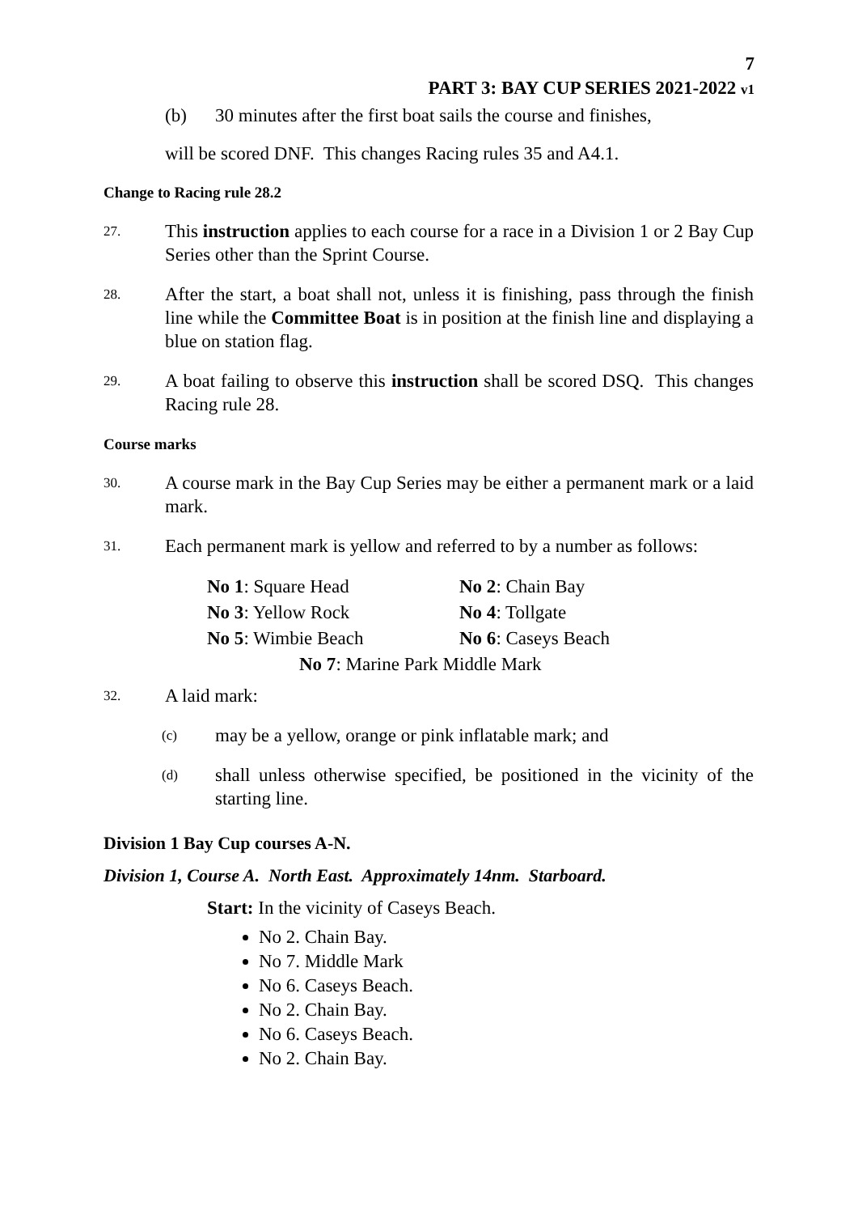7
PART 3: BAY CUP SERIES 2021-2022 v1
(b) 30 minutes after the first boat sails the course and finishes,
will be scored DNF. This changes Racing rules 35 and A4.1.
Change to Racing rule 28.2
27. This instruction applies to each course for a race in a Division 1 or 2 Bay Cup Series other than the Sprint Course.
28. After the start, a boat shall not, unless it is finishing, pass through the finish line while the Committee Boat is in position at the finish line and displaying a blue on station flag.
29. A boat failing to observe this instruction shall be scored DSQ. This changes Racing rule 28.
Course marks
30. A course mark in the Bay Cup Series may be either a permanent mark or a laid mark.
31. Each permanent mark is yellow and referred to by a number as follows:
| No 1 : Square Head | No 2 : Chain Bay |
| No 3 : Yellow Rock | No 4 : Tollgate |
| No 5 : Wimbie Beach | No 6 : Caseys Beach |
| No 7 : Marine Park Middle Mark | |
32. A laid mark:
(c) may be a yellow, orange or pink inflatable mark; and
(d) shall unless otherwise specified, be positioned in the vicinity of the starting line.
Division 1 Bay Cup courses A-N.
Division 1, Course A. North East. Approximately 14nm. Starboard.
Start: In the vicinity of Caseys Beach.
No 2. Chain Bay.
No 7. Middle Mark
No 6. Caseys Beach.
No 2. Chain Bay.
No 6. Caseys Beach.
No 2. Chain Bay.